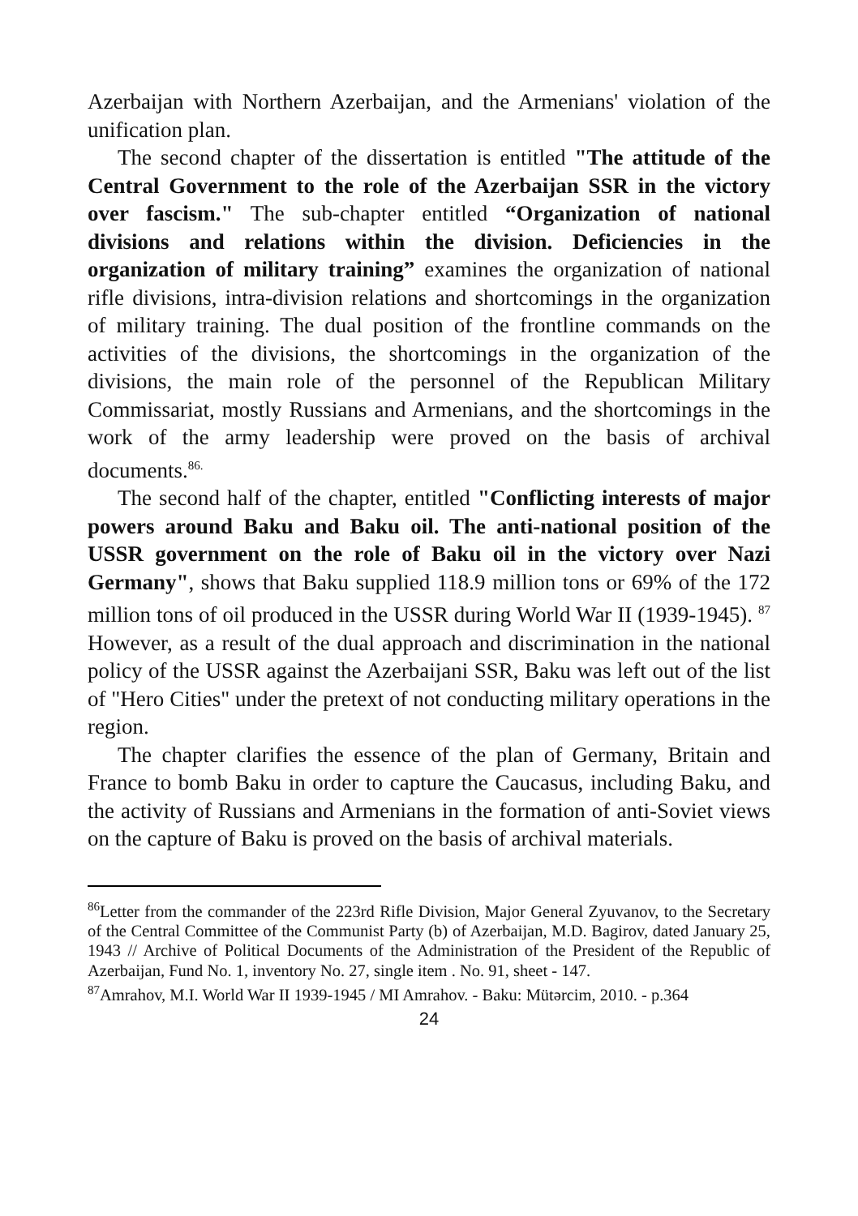Azerbaijan with Northern Azerbaijan, and the Armenians' violation of the unification plan.
The second chapter of the dissertation is entitled "The attitude of the Central Government to the role of the Azerbaijan SSR in the victory over fascism." The sub-chapter entitled “Organization of national divisions and relations within the division. Deficiencies in the organization of military training” examines the organization of national rifle divisions, intra-division relations and shortcomings in the organization of military training. The dual position of the frontline commands on the activities of the divisions, the shortcomings in the organization of the divisions, the main role of the personnel of the Republican Military Commissariat, mostly Russians and Armenians, and the shortcomings in the work of the army leadership were proved on the basis of archival documents.<sup>86.</sup>
The second half of the chapter, entitled "Conflicting interests of major powers around Baku and Baku oil. The anti-national position of the USSR government on the role of Baku oil in the victory over Nazi Germany", shows that Baku supplied 118.9 million tons or 69% of the 172 million tons of oil produced in the USSR during World War II (1939-1945). <sup>87</sup> However, as a result of the dual approach and discrimination in the national policy of the USSR against the Azerbaijani SSR, Baku was left out of the list of "Hero Cities" under the pretext of not conducting military operations in the region.
The chapter clarifies the essence of the plan of Germany, Britain and France to bomb Baku in order to capture the Caucasus, including Baku, and the activity of Russians and Armenians in the formation of anti-Soviet views on the capture of Baku is proved on the basis of archival materials.
<sup>86</sup> Letter from the commander of the 223rd Rifle Division, Major General Zyuvanov, to the Secretary of the Central Committee of the Communist Party (b) of Azerbaijan, M.D. Bagirov, dated January 25, 1943 // Archive of Political Documents of the Administration of the President of the Republic of Azerbaijan, Fund No. 1, inventory No. 27, single item . No. 91, sheet - 147.
<sup>87</sup> Amrahov, M.I. World War II 1939-1945 / MI Amrahov. - Baku: Mütərcim, 2010. - p.364
24